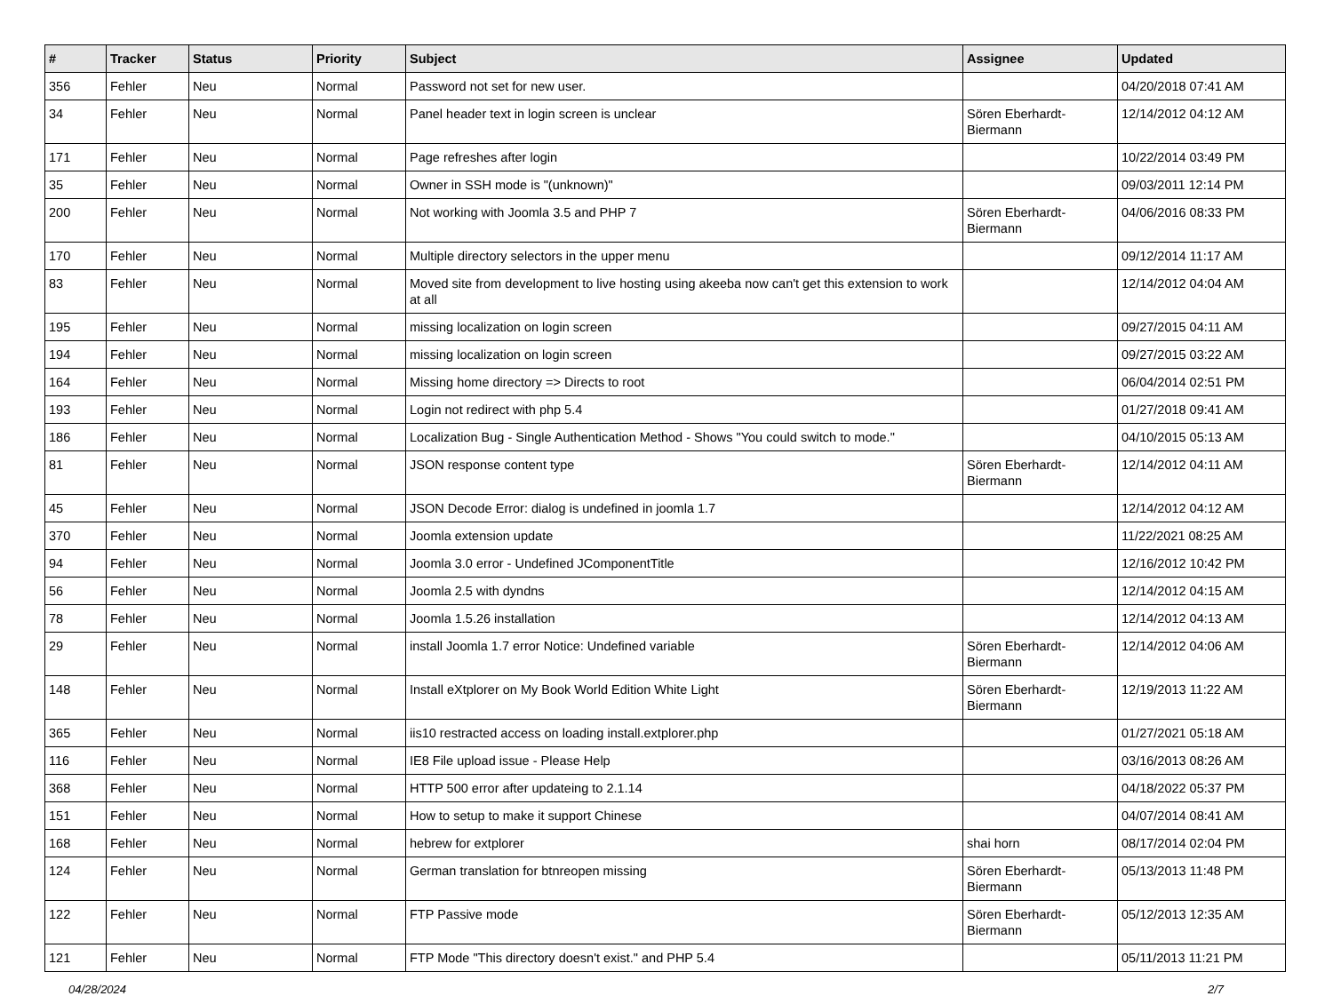| # | Tracker | Status | Priority | Subject | Assignee | Updated |
| --- | --- | --- | --- | --- | --- | --- |
| 356 | Fehler | Neu | Normal | Password not set for new user. | | 04/20/2018 07:41 AM |
| 34 | Fehler | Neu | Normal | Panel header text in login screen is unclear | Sören Eberhardt-Biermann | 12/14/2012 04:12 AM |
| 171 | Fehler | Neu | Normal | Page refreshes after login | | 10/22/2014 03:49 PM |
| 35 | Fehler | Neu | Normal | Owner in SSH mode is "(unknown)" | | 09/03/2011 12:14 PM |
| 200 | Fehler | Neu | Normal | Not working with Joomla 3.5 and PHP 7 | Sören Eberhardt-Biermann | 04/06/2016 08:33 PM |
| 170 | Fehler | Neu | Normal | Multiple directory selectors in the upper menu | | 09/12/2014 11:17 AM |
| 83 | Fehler | Neu | Normal | Moved site from development to live hosting using akeeba now can't get this extension to work at all | | 12/14/2012 04:04 AM |
| 195 | Fehler | Neu | Normal | missing localization on login screen | | 09/27/2015 04:11 AM |
| 194 | Fehler | Neu | Normal | missing localization on login screen | | 09/27/2015 03:22 AM |
| 164 | Fehler | Neu | Normal | Missing home directory => Directs to root | | 06/04/2014 02:51 PM |
| 193 | Fehler | Neu | Normal | Login not redirect with php 5.4 | | 01/27/2018 09:41 AM |
| 186 | Fehler | Neu | Normal | Localization Bug - Single Authentication Method - Shows "You could switch to mode." | | 04/10/2015 05:13 AM |
| 81 | Fehler | Neu | Normal | JSON response content type | Sören Eberhardt-Biermann | 12/14/2012 04:11 AM |
| 45 | Fehler | Neu | Normal | JSON Decode Error: dialog is undefined in joomla 1.7 | | 12/14/2012 04:12 AM |
| 370 | Fehler | Neu | Normal | Joomla extension update | | 11/22/2021 08:25 AM |
| 94 | Fehler | Neu | Normal | Joomla 3.0 error - Undefined JComponentTitle | | 12/16/2012 10:42 PM |
| 56 | Fehler | Neu | Normal | Joomla 2.5 with dyndns | | 12/14/2012 04:15 AM |
| 78 | Fehler | Neu | Normal | Joomla 1.5.26 installation | | 12/14/2012 04:13 AM |
| 29 | Fehler | Neu | Normal | install Joomla 1.7 error Notice: Undefined variable | Sören Eberhardt-Biermann | 12/14/2012 04:06 AM |
| 148 | Fehler | Neu | Normal | Install eXtplorer on My Book World Edition White Light | Sören Eberhardt-Biermann | 12/19/2013 11:22 AM |
| 365 | Fehler | Neu | Normal | iis10 restracted access on loading install.extplorer.php | | 01/27/2021 05:18 AM |
| 116 | Fehler | Neu | Normal | IE8 File upload issue - Please Help | | 03/16/2013 08:26 AM |
| 368 | Fehler | Neu | Normal | HTTP 500 error after updateing to 2.1.14 | | 04/18/2022 05:37 PM |
| 151 | Fehler | Neu | Normal | How to setup to make it support Chinese | | 04/07/2014 08:41 AM |
| 168 | Fehler | Neu | Normal | hebrew for extplorer | shai horn | 08/17/2014 02:04 PM |
| 124 | Fehler | Neu | Normal | German translation for btnreopen missing | Sören Eberhardt-Biermann | 05/13/2013 11:48 PM |
| 122 | Fehler | Neu | Normal | FTP Passive mode | Sören Eberhardt-Biermann | 05/12/2013 12:35 AM |
| 121 | Fehler | Neu | Normal | FTP Mode "This directory doesn't exist." and PHP 5.4 | | 05/11/2013 11:21 PM |
04/28/2024 2/7